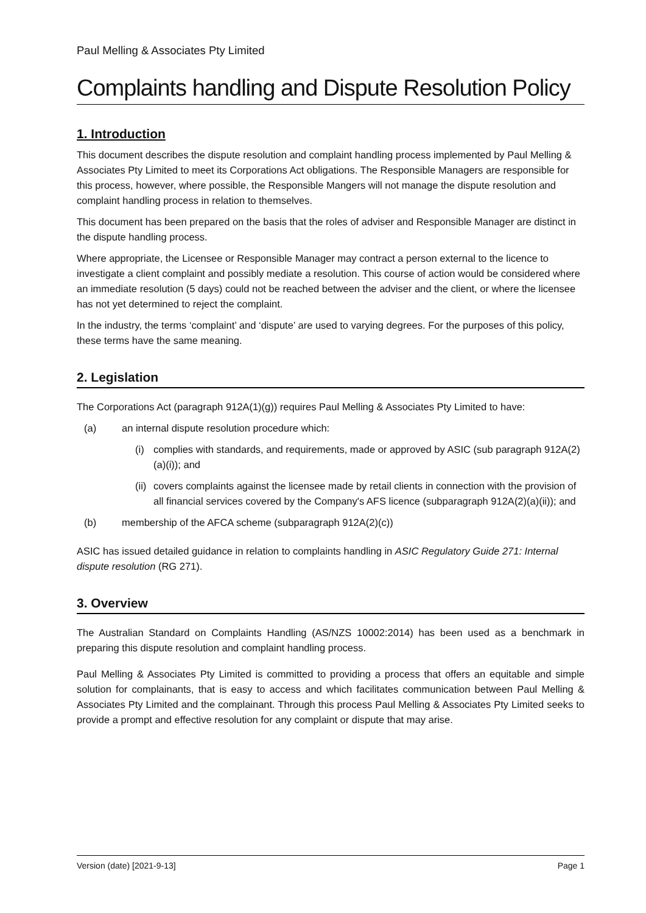Paul Melling & Associates Pty Limited
Complaints handling and Dispute Resolution Policy
1. Introduction
This document describes the dispute resolution and complaint handling process implemented by Paul Melling & Associates Pty Limited to meet its Corporations Act obligations. The Responsible Managers are responsible for this process, however, where possible, the Responsible Mangers will not manage the dispute resolution and complaint handling process in relation to themselves.
This document has been prepared on the basis that the roles of adviser and Responsible Manager are distinct in the dispute handling process.
Where appropriate, the Licensee or Responsible Manager may contract a person external to the licence to investigate a client complaint and possibly mediate a resolution. This course of action would be considered where an immediate resolution (5 days) could not be reached between the adviser and the client, or where the licensee has not yet determined to reject the complaint.
In the industry, the terms ‘complaint’ and ‘dispute’ are used to varying degrees. For the purposes of this policy, these terms have the same meaning.
2. Legislation
The Corporations Act (paragraph 912A(1)(g)) requires Paul Melling & Associates Pty Limited to have:
(a) an internal dispute resolution procedure which:
(i) complies with standards, and requirements, made or approved by ASIC (sub paragraph 912A(2)(a)(i)); and
(ii) covers complaints against the licensee made by retail clients in connection with the provision of all financial services covered by the Company's AFS licence (subparagraph 912A(2)(a)(ii)); and
(b) membership of the AFCA scheme (subparagraph 912A(2)(c))
ASIC has issued detailed guidance in relation to complaints handling in ASIC Regulatory Guide 271: Internal dispute resolution (RG 271).
3. Overview
The Australian Standard on Complaints Handling (AS/NZS 10002:2014) has been used as a benchmark in preparing this dispute resolution and complaint handling process.
Paul Melling & Associates Pty Limited is committed to providing a process that offers an equitable and simple solution for complainants, that is easy to access and which facilitates communication between Paul Melling & Associates Pty Limited and the complainant. Through this process Paul Melling & Associates Pty Limited seeks to provide a prompt and effective resolution for any complaint or dispute that may arise.
Version (date) [2021-9-13] Page 1